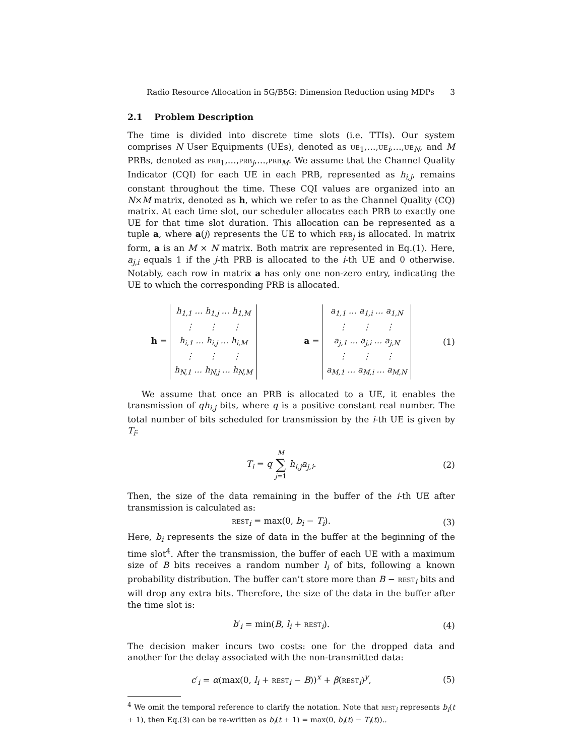Radio Resource Allocation in 5G/B5G: Dimension Reduction using MDPs 3
2.1 Problem Description
The time is divided into discrete time slots (i.e. TTIs). Our system comprises N User Equipments (UEs), denoted as ue<sub>1</sub>,…,ue<sub>i</sub>,…,ue<sub>N</sub>, and M PRBs, denoted as prb<sub>1</sub>,…,prb<sub>j</sub>,…,prb<sub>M</sub>. We assume that the Channel Quality Indicator (CQI) for each UE in each PRB, represented as h<sub>i,j</sub>, remains constant throughout the time. These CQI values are organized into an N×M matrix, denoted as h, which we refer to as the Channel Quality (CQ) matrix. At each time slot, our scheduler allocates each PRB to exactly one UE for that time slot duration. This allocation can be represented as a tuple a, where a(j) represents the UE to which prb<sub>j</sub> is allocated. In matrix form, a is an M × N matrix. Both matrix are represented in Eq.(1). Here, a<sub>j,i</sub> equals 1 if the j-th PRB is allocated to the i-th UE and 0 otherwise. Notably, each row in matrix a has only one non-zero entry, indicating the UE to which the corresponding PRB is allocated.
h =
| h<sub>1,1</sub> … h<sub>1,j</sub> … h<sub>1,M</sub> |
| ⋮ ⋮ ⋮ |
| h<sub>i,1</sub> … h<sub>i,j</sub> … h<sub>i,M</sub> |
| ⋮ ⋮ ⋮ |
| h<sub>N,1</sub> … h<sub>N,j</sub> … h<sub>N,M</sub> |
a =
| a<sub>1,1</sub> … a<sub>1,i</sub> … a<sub>1,N</sub> |
| ⋮ ⋮ ⋮ |
| a<sub>j,1</sub> … a<sub>j,i</sub> … a<sub>j,N</sub> |
| ⋮ ⋮ ⋮ |
| a<sub>M,1</sub> … a<sub>M,i</sub> … a<sub>M,N</sub> |
(1)
We assume that once an PRB is allocated to a UE, it enables the transmission of qh<sub>i,j</sub> bits, where q is a positive constant real number. The total number of bits scheduled for transmission by the i-th UE is given by T<sub>i</sub>:
T<sub>i</sub> = q M
∑
j=1 h<sub>i,j</sub>a<sub>j,i</sub>.
(2)
Then, the size of the data remaining in the buffer of the i-th UE after transmission is calculated as:
rest<sub>i</sub> = max(0, b<sub>i</sub> − T<sub>i</sub>). (3)
Here, b<sub>i</sub> represents the size of data in the buffer at the beginning of the time slot<sup>4</sup>. After the transmission, the buffer of each UE with a maximum size of B bits receives a random number l<sub>i</sub> of bits, following a known probability distribution. The buffer can’t store more than B − rest<sub>i</sub> bits and will drop any extra bits. Therefore, the size of the data in the buffer after the time slot is:
b′<sub>i</sub> = min(B, l<sub>i</sub> + rest<sub>i</sub>). (4)
The decision maker incurs two costs: one for the dropped data and another for the delay associated with the non-transmitted data:
c′<sub>i</sub> = α(max(0, l<sub>i</sub> + rest<sub>i</sub> − B))<sup>x</sup> + β(rest<sub>i</sub>)<sup>y</sup>,
(5)
<sup>4</sup> We omit the temporal reference to clarify the notation. Note that rest<sub>i</sub> represents b<sub>i</sub>(t + 1), then Eq.(3) can be re-written as b<sub>i</sub>(t + 1) = max(0, b<sub>i</sub>(t) − T<sub>i</sub>(t))..